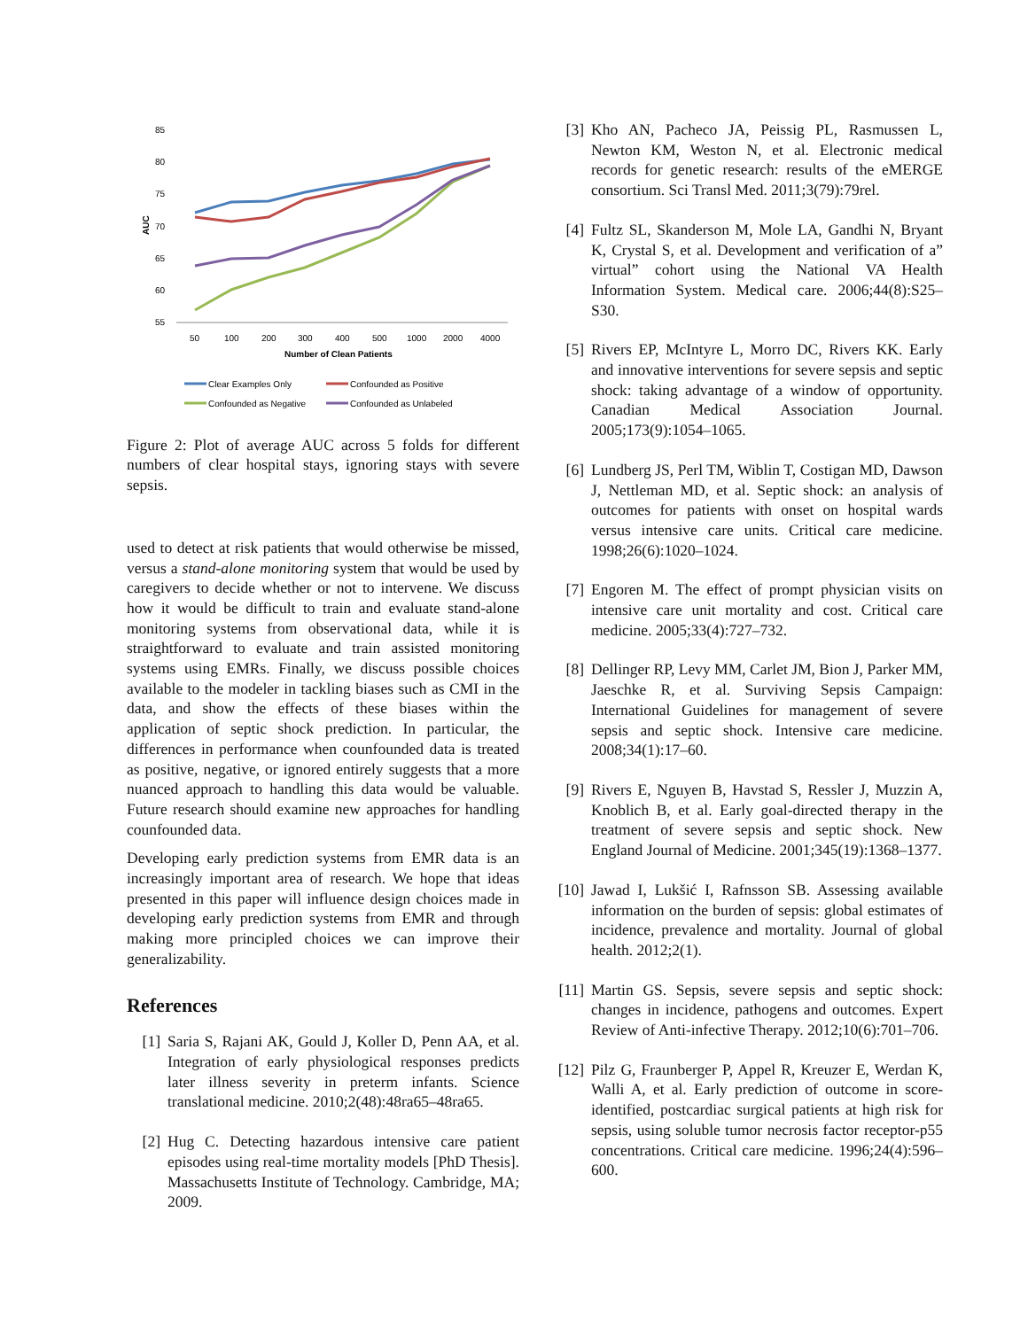85
80
75
70
65
60
55
AUC
50
100
200
300
400
500
1000
2000
4000
Number of Clean Patients
Clear Examples Only
Confounded as Positive
Confounded as Negative
Confounded as Unlabeled
Figure 2: Plot of average AUC across 5 folds for different numbers of clear hospital stays, ignoring stays with severe sepsis.
used to detect at risk patients that would otherwise be missed, versus a stand-alone monitoring system that would be used by caregivers to decide whether or not to intervene. We discuss how it would be difficult to train and evaluate stand-alone monitoring systems from observational data, while it is straightforward to evaluate and train assisted monitoring systems using EMRs. Finally, we discuss possible choices available to the modeler in tackling biases such as CMI in the data, and show the effects of these biases within the application of septic shock prediction. In particular, the differences in performance when counfounded data is treated as positive, negative, or ignored entirely suggests that a more nuanced approach to handling this data would be valuable. Future research should examine new approaches for handling counfounded data.
Developing early prediction systems from EMR data is an increasingly important area of research. We hope that ideas presented in this paper will influence design choices made in developing early prediction systems from EMR and through making more principled choices we can improve their generalizability.
References
[1] Saria S, Rajani AK, Gould J, Koller D, Penn AA, et al. Integration of early physiological responses predicts later illness severity in preterm infants. Science translational medicine. 2010;2(48):48ra65–48ra65.
[2] Hug C. Detecting hazardous intensive care patient episodes using real-time mortality models [PhD Thesis]. Massachusetts Institute of Technology. Cambridge, MA; 2009.
[3] Kho AN, Pacheco JA, Peissig PL, Rasmussen L, Newton KM, Weston N, et al. Electronic medical records for genetic research: results of the eMERGE consortium. Sci Transl Med. 2011;3(79):79rel.
[4] Fultz SL, Skanderson M, Mole LA, Gandhi N, Bryant K, Crystal S, et al. Development and verification of a” virtual” cohort using the National VA Health Information System. Medical care. 2006;44(8):S25–S30.
[5] Rivers EP, McIntyre L, Morro DC, Rivers KK. Early and innovative interventions for severe sepsis and septic shock: taking advantage of a window of opportunity. Canadian Medical Association Journal. 2005;173(9):1054–1065.
[6] Lundberg JS, Perl TM, Wiblin T, Costigan MD, Dawson J, Nettleman MD, et al. Septic shock: an analysis of outcomes for patients with onset on hospital wards versus intensive care units. Critical care medicine. 1998;26(6):1020–1024.
[7] Engoren M. The effect of prompt physician visits on intensive care unit mortality and cost. Critical care medicine. 2005;33(4):727–732.
[8] Dellinger RP, Levy MM, Carlet JM, Bion J, Parker MM, Jaeschke R, et al. Surviving Sepsis Campaign: International Guidelines for management of severe sepsis and septic shock. Intensive care medicine. 2008;34(1):17–60.
[9] Rivers E, Nguyen B, Havstad S, Ressler J, Muzzin A, Knoblich B, et al. Early goal-directed therapy in the treatment of severe sepsis and septic shock. New England Journal of Medicine. 2001;345(19):1368–1377.
[10] Jawad I, Lukšić I, Rafnsson SB. Assessing available information on the burden of sepsis: global estimates of incidence, prevalence and mortality. Journal of global health. 2012;2(1).
[11] Martin GS. Sepsis, severe sepsis and septic shock: changes in incidence, pathogens and outcomes. Expert Review of Anti-infective Therapy. 2012;10(6):701–706.
[12] Pilz G, Fraunberger P, Appel R, Kreuzer E, Werdan K, Walli A, et al. Early prediction of outcome in score-identified, postcardiac surgical patients at high risk for sepsis, using soluble tumor necrosis factor receptor-p55 concentrations. Critical care medicine. 1996;24(4):596–600.